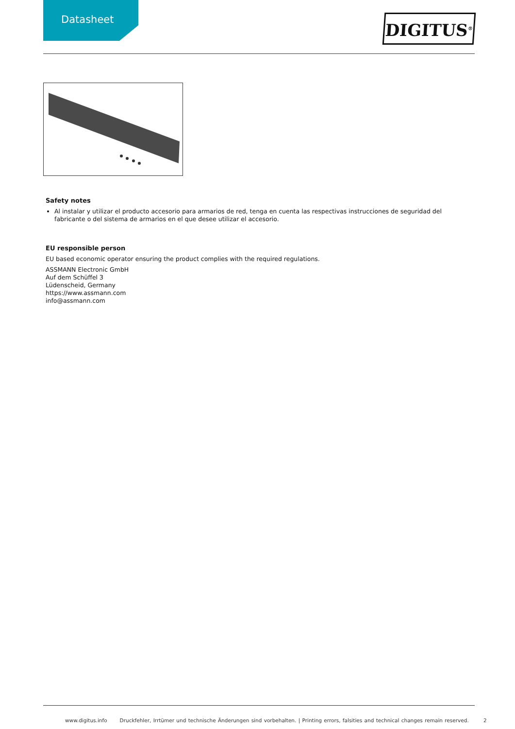Datasheet
DIGITUS<sup>®</sup>
Safety notes
Al instalar y utilizar el producto accesorio para armarios de red, tenga en cuenta las respectivas instrucciones de seguridad del fabricante o del sistema de armarios en el que desee utilizar el accesorio.
EU responsible person
EU based economic operator ensuring the product complies with the required regulations.
ASSMANN Electronic GmbH
Auf dem Schüffel 3
Lüdenscheid, Germany
https://www.assmann.com
info@assmann.com
www.digitus.info Druckfehler, Irrtümer und technische Änderungen sind vorbehalten. | Printing errors, falsities and technical changes remain reserved. 2